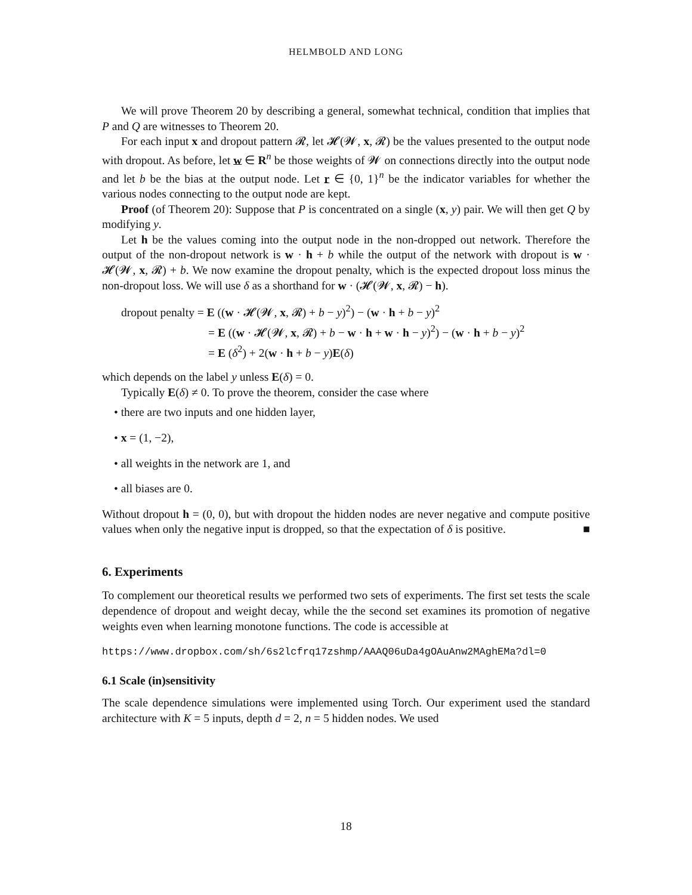HELMBOLD AND LONG
We will prove Theorem 20 by describing a general, somewhat technical, condition that implies that P and Q are witnesses to Theorem 20.
For each input x and dropout pattern 𝓡, let 𝓗(𝓦, x, 𝓡) be the values presented to the output node with dropout. As before, let w ∈ R<sup>n</sup> be those weights of 𝓦 on connections directly into the output node and let b be the bias at the output node. Let r ∈ {0, 1}<sup>n</sup> be the indicator variables for whether the various nodes connecting to the output node are kept.
Proof (of Theorem 20): Suppose that P is concentrated on a single (x, y) pair. We will then get Q by modifying y.
Let h be the values coming into the output node in the non-dropped out network. Therefore the output of the non-dropout network is w · h + b while the output of the network with dropout is w · 𝓗(𝓦, x, 𝓡) + b. We now examine the dropout penalty, which is the expected dropout loss minus the non-dropout loss. We will use δ as a shorthand for w · (𝓗(𝓦, x, 𝓡) − h).
dropout penalty = E ((w · 𝓗(𝓦, x, 𝓡) + b − y)<sup>2</sup>) − (w · h + b − y)<sup>2</sup>
= E ((w · 𝓗(𝓦, x, 𝓡) + b − w · h + w · h − y)<sup>2</sup>) − (w · h + b − y)<sup>2</sup>
= E (δ<sup>2</sup>) + 2(w · h + b − y)E(δ)
which depends on the label y unless E(δ) = 0.
Typically E(δ) ≠ 0. To prove the theorem, consider the case where
• there are two inputs and one hidden layer,
• x = (1, −2),
• all weights in the network are 1, and
• all biases are 0.
Without dropout h = (0, 0), but with dropout the hidden nodes are never negative and compute positive values when only the negative input is dropped, so that the expectation of δ is positive. ■
6. Experiments
To complement our theoretical results we performed two sets of experiments. The first set tests the scale dependence of dropout and weight decay, while the the second set examines its promotion of negative weights even when learning monotone functions. The code is accessible at
https://www.dropbox.com/sh/6s2lcfrq17zshmp/AAAQ06uDa4gOAuAnw2MAghEMa?dl=0
6.1 Scale (in)sensitivity
The scale dependence simulations were implemented using Torch. Our experiment used the standard architecture with K = 5 inputs, depth d = 2, n = 5 hidden nodes. We used
18